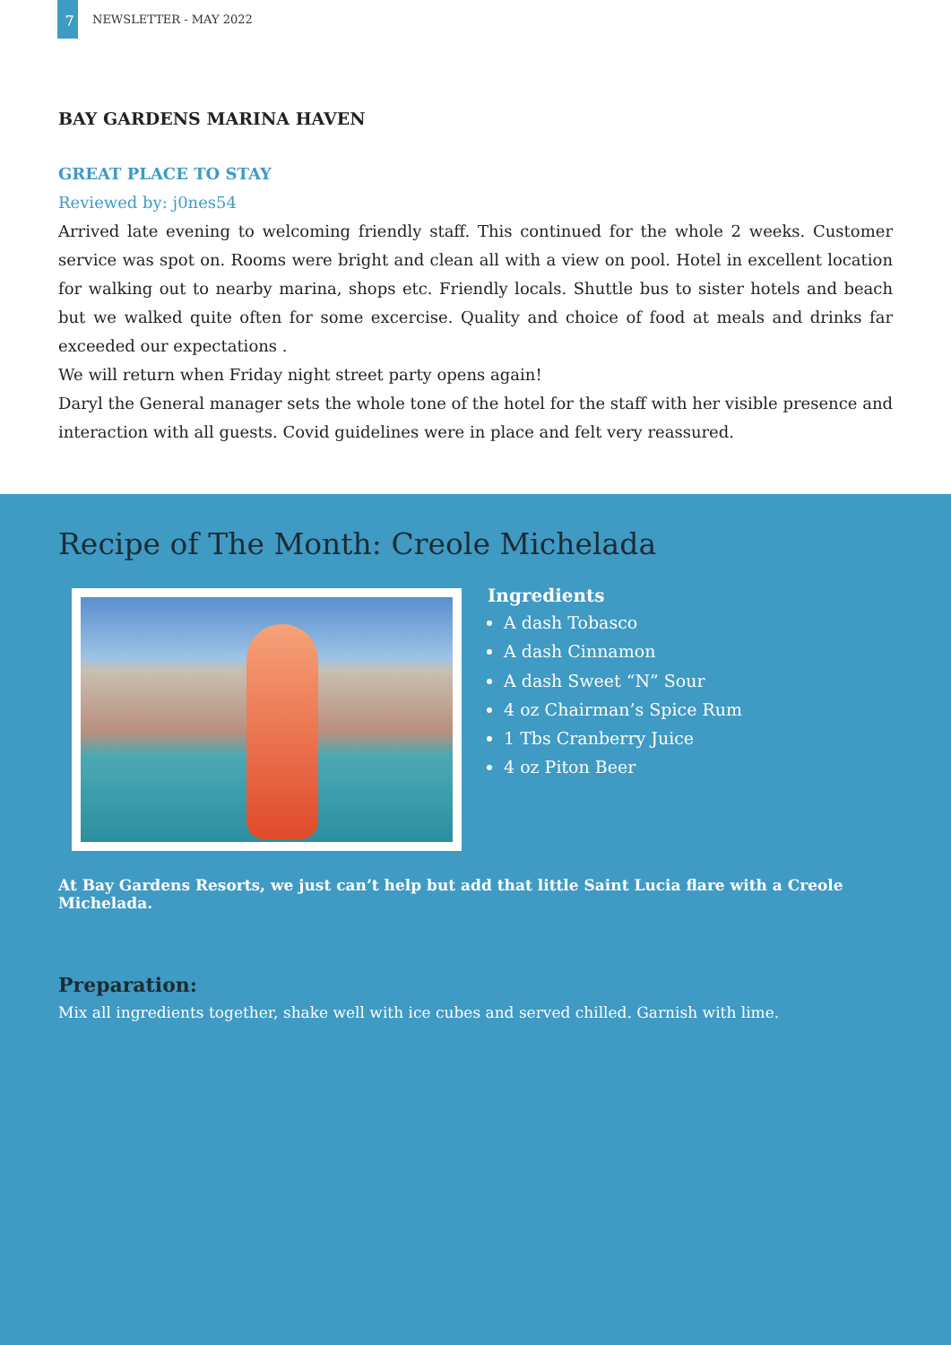7 NEWSLETTER - MAY 2022
BAY GARDENS MARINA HAVEN
GREAT PLACE TO STAY
Reviewed by: j0nes54
Arrived late evening to welcoming friendly staff. This continued for the whole 2 weeks. Customer service was spot on. Rooms were bright and clean all with a view on pool. Hotel in excellent location for walking out to nearby marina, shops etc. Friendly locals. Shuttle bus to sister hotels and beach but we walked quite often for some excercise. Quality and choice of food at meals and drinks far exceeded our expectations .
We will return when Friday night street party opens again!
Daryl the General manager sets the whole tone of the hotel for the staff with her visible presence and interaction with all guests. Covid guidelines were in place and felt very reassured.
Recipe of The Month: Creole Michelada
Ingredients
A dash Tobasco
A dash Cinnamon
A dash Sweet “N” Sour
4 oz Chairman’s Spice Rum
1 Tbs Cranberry Juice
4 oz Piton Beer
At Bay Gardens Resorts, we just can’t help but add that little Saint Lucia flare with a Creole Michelada.
Preparation:
Mix all ingredients together, shake well with ice cubes and served chilled. Garnish with lime.